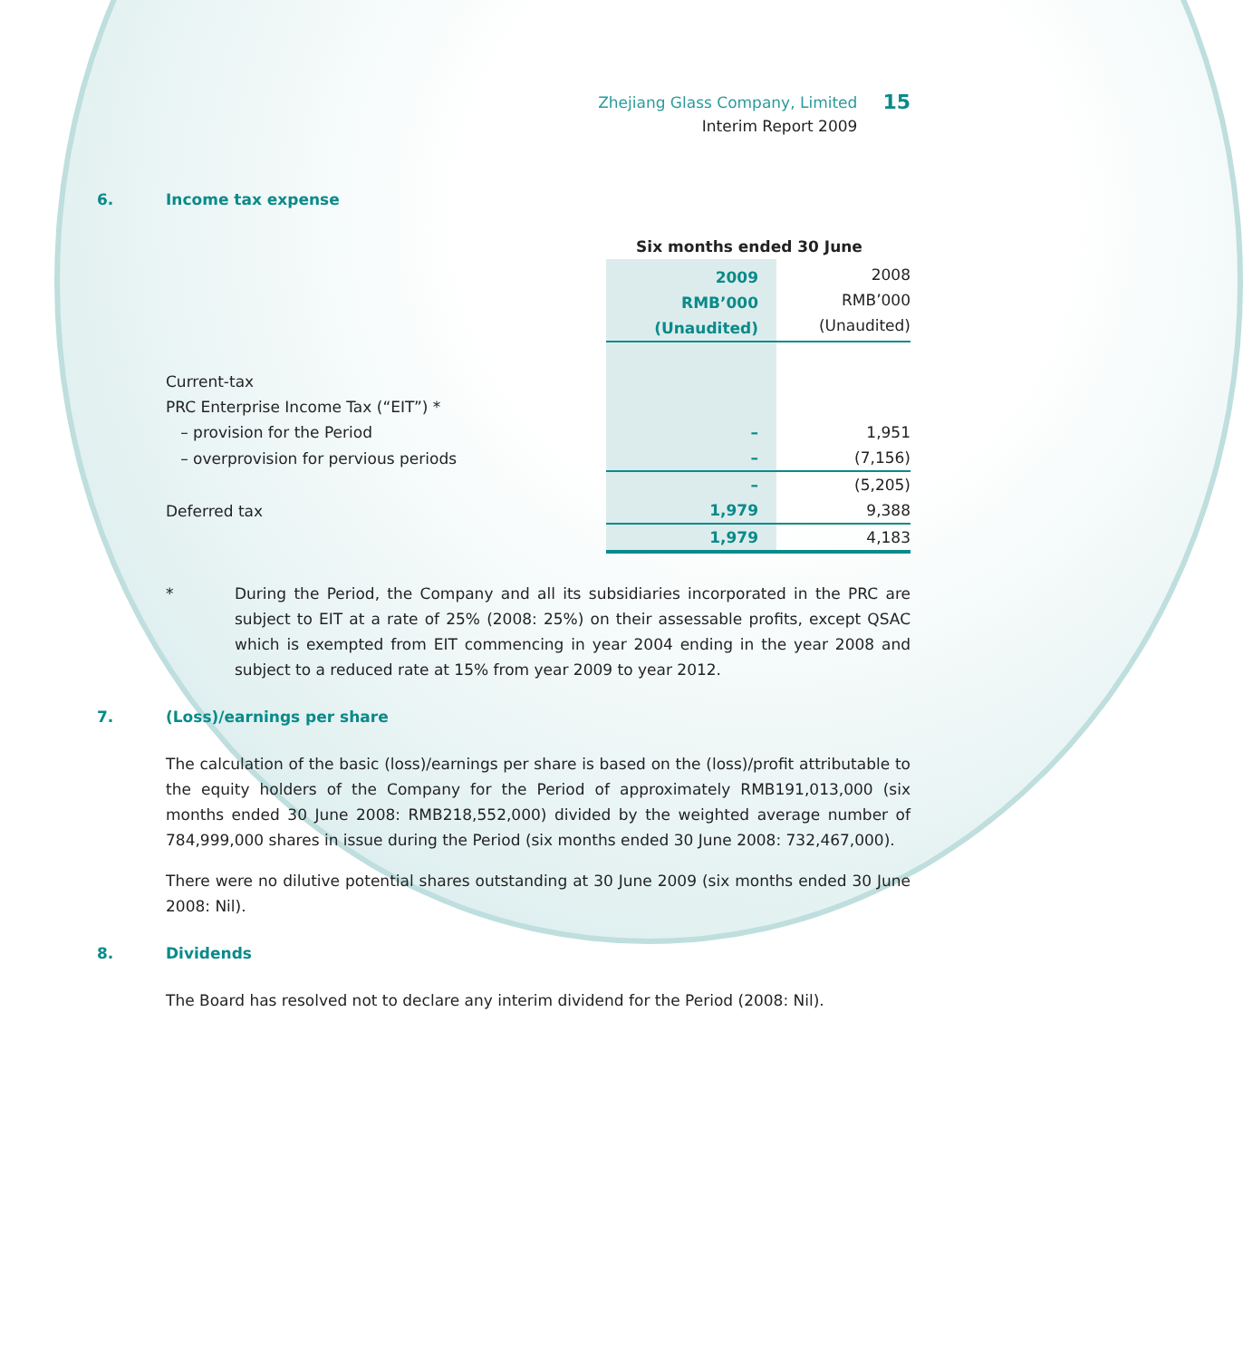Zhejiang Glass Company, Limited
Interim Report 2009
15
6. Income tax expense
| | Six months ended 30 June | |
| | 2009 RMB’000 (Unaudited) | 2008 RMB’000 (Unaudited) |
| Current-tax | | |
| PRC Enterprise Income Tax (“EIT”) * | | |
| – provision for the Period | – | 1,951 |
| – overprovision for pervious periods | – | (7,156) |
| | – | (5,205) |
| Deferred tax | 1,979 | 9,388 |
| | 1,979 | 4,183 |
* During the Period, the Company and all its subsidiaries incorporated in the PRC are subject to EIT at a rate of 25% (2008: 25%) on their assessable profits, except QSAC which is exempted from EIT commencing in year 2004 ending in the year 2008 and subject to a reduced rate at 15% from year 2009 to year 2012.
7. (Loss)/earnings per share
The calculation of the basic (loss)/earnings per share is based on the (loss)/profit attributable to the equity holders of the Company for the Period of approximately RMB191,013,000 (six months ended 30 June 2008: RMB218,552,000) divided by the weighted average number of 784,999,000 shares in issue during the Period (six months ended 30 June 2008: 732,467,000).
There were no dilutive potential shares outstanding at 30 June 2009 (six months ended 30 June 2008: Nil).
8. Dividends
The Board has resolved not to declare any interim dividend for the Period (2008: Nil).